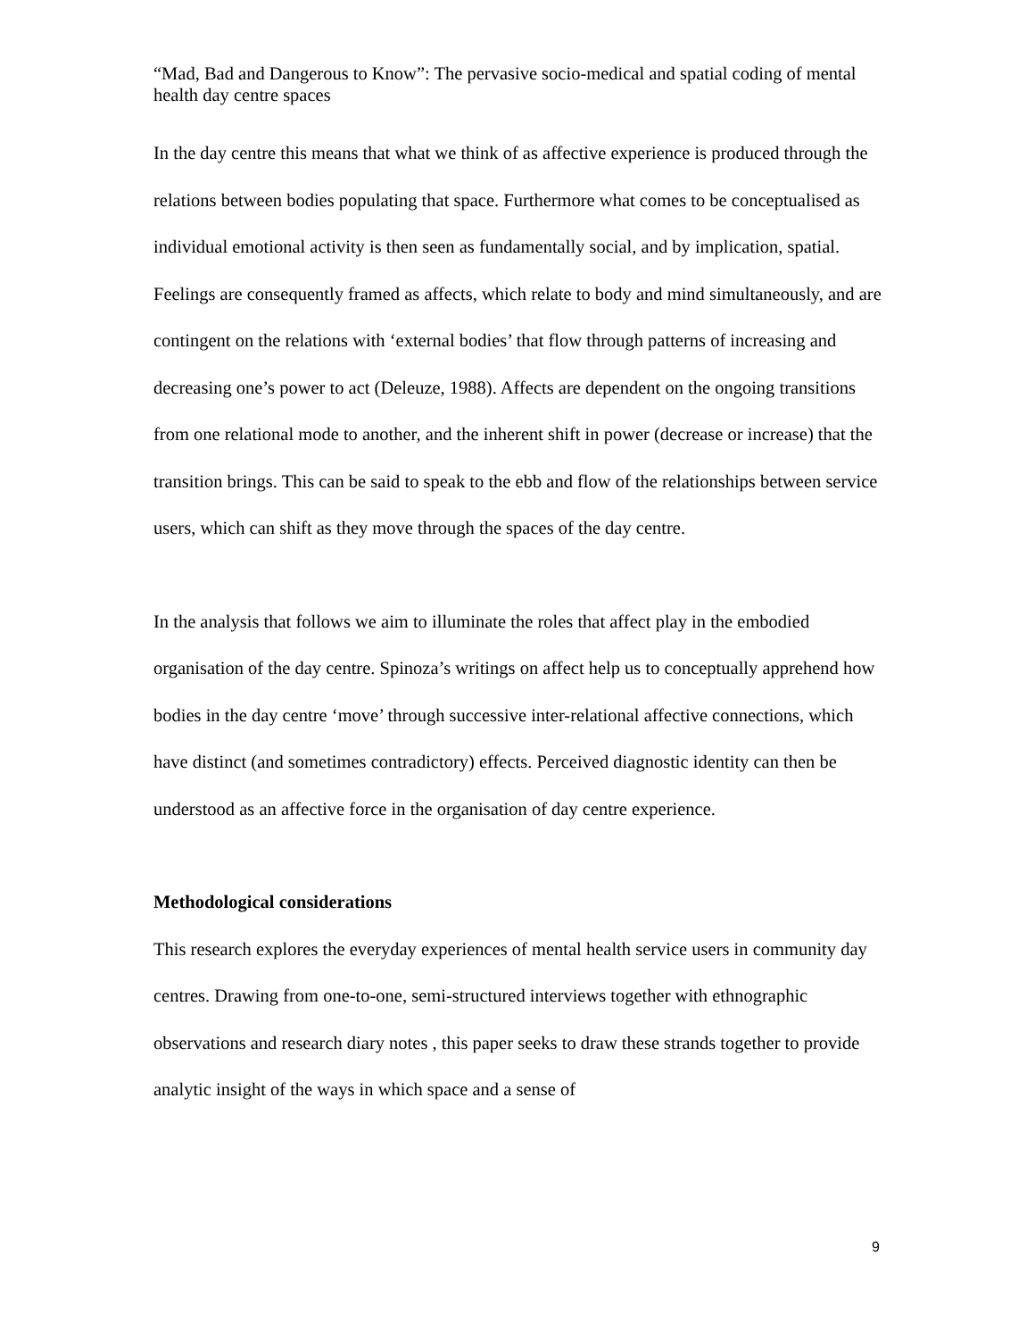“Mad, Bad and Dangerous to Know”: The pervasive socio-medical and spatial coding of mental health day centre spaces
In the day centre this means that what we think of as affective experience is produced through the relations between bodies populating that space. Furthermore what comes to be conceptualised as individual emotional activity is then seen as fundamentally social, and by implication, spatial. Feelings are consequently framed as affects, which relate to body and mind simultaneously, and are contingent on the relations with ‘external bodies’ that flow through patterns of increasing and decreasing one’s power to act (Deleuze, 1988). Affects are dependent on the ongoing transitions from one relational mode to another, and the inherent shift in power (decrease or increase) that the transition brings. This can be said to speak to the ebb and flow of the relationships between service users, which can shift as they move through the spaces of the day centre.
In the analysis that follows we aim to illuminate the roles that affect play in the embodied organisation of the day centre. Spinoza’s writings on affect help us to conceptually apprehend how bodies in the day centre ‘move’ through successive inter-relational affective connections, which have distinct (and sometimes contradictory) effects. Perceived diagnostic identity can then be understood as an affective force in the organisation of day centre experience.
Methodological considerations
This research explores the everyday experiences of mental health service users in community day centres. Drawing from one-to-one, semi-structured interviews together with ethnographic observations and research diary notes , this paper seeks to draw these strands together to provide analytic insight of the ways in which space and a sense of
9